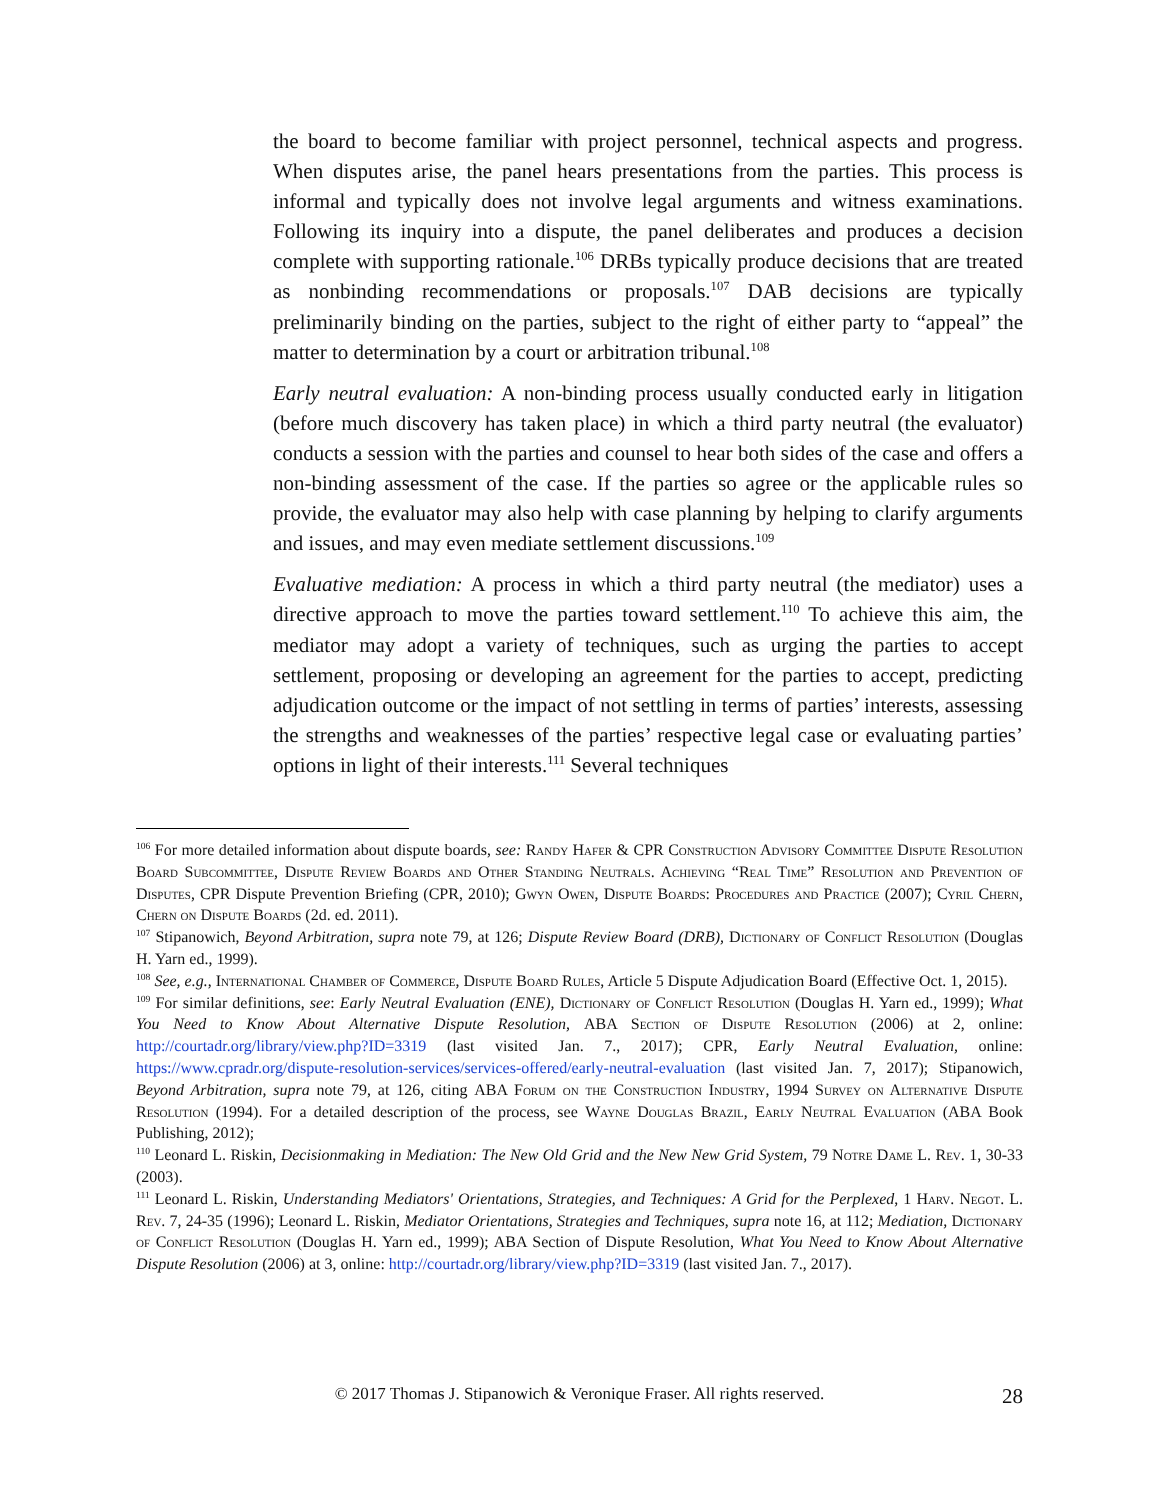the board to become familiar with project personnel, technical aspects and progress. When disputes arise, the panel hears presentations from the parties. This process is informal and typically does not involve legal arguments and witness examinations. Following its inquiry into a dispute, the panel deliberates and produces a decision complete with supporting rationale.<sup>106</sup> DRBs typically produce decisions that are treated as nonbinding recommendations or proposals.<sup>107</sup> DAB decisions are typically preliminarily binding on the parties, subject to the right of either party to “appeal” the matter to determination by a court or arbitration tribunal.<sup>108</sup>
Early neutral evaluation: A non-binding process usually conducted early in litigation (before much discovery has taken place) in which a third party neutral (the evaluator) conducts a session with the parties and counsel to hear both sides of the case and offers a non-binding assessment of the case. If the parties so agree or the applicable rules so provide, the evaluator may also help with case planning by helping to clarify arguments and issues, and may even mediate settlement discussions.<sup>109</sup>
Evaluative mediation: A process in which a third party neutral (the mediator) uses a directive approach to move the parties toward settlement.<sup>110</sup> To achieve this aim, the mediator may adopt a variety of techniques, such as urging the parties to accept settlement, proposing or developing an agreement for the parties to accept, predicting adjudication outcome or the impact of not settling in terms of parties’ interests, assessing the strengths and weaknesses of the parties’ respective legal case or evaluating parties’ options in light of their interests.<sup>111</sup> Several techniques
<sup>106</sup> For more detailed information about dispute boards, see: Randy Hafer & CPR Construction Advisory Committee Dispute Resolution Board Subcommittee, Dispute Review Boards and Other Standing Neutrals. Achieving “Real Time” Resolution and Prevention of Disputes, CPR Dispute Prevention Briefing (CPR, 2010); Gwyn Owen, Dispute Boards: Procedures and Practice (2007); Cyril Chern, Chern on Dispute Boards (2d. ed. 2011).
<sup>107</sup> Stipanowich, Beyond Arbitration, supra note 79, at 126; Dispute Review Board (DRB), Dictionary of Conflict Resolution (Douglas H. Yarn ed., 1999).
<sup>108</sup> See, e.g., International Chamber of Commerce, Dispute Board Rules, Article 5 Dispute Adjudication Board (Effective Oct. 1, 2015).
<sup>109</sup> For similar definitions, see: Early Neutral Evaluation (ENE), Dictionary of Conflict Resolution (Douglas H. Yarn ed., 1999); What You Need to Know About Alternative Dispute Resolution, ABA Section of Dispute Resolution (2006) at 2, online: http://courtadr.org/library/view.php?ID=3319 (last visited Jan. 7., 2017); CPR, Early Neutral Evaluation, online: https://www.cpradr.org/dispute-resolution-services/services-offered/early-neutral-evaluation (last visited Jan. 7, 2017); Stipanowich, Beyond Arbitration, supra note 79, at 126, citing ABA Forum on the Construction Industry, 1994 Survey on Alternative Dispute Resolution (1994). For a detailed description of the process, see Wayne Douglas Brazil, Early Neutral Evaluation (ABA Book Publishing, 2012);
<sup>110</sup> Leonard L. Riskin, Decisionmaking in Mediation: The New Old Grid and the New New Grid System, 79 Notre Dame L. Rev. 1, 30-33 (2003).
<sup>111</sup> Leonard L. Riskin, Understanding Mediators' Orientations, Strategies, and Techniques: A Grid for the Perplexed, 1 Harv. Negot. L. Rev. 7, 24-35 (1996); Leonard L. Riskin, Mediator Orientations, Strategies and Techniques, supra note 16, at 112; Mediation, Dictionary of Conflict Resolution (Douglas H. Yarn ed., 1999); ABA Section of Dispute Resolution, What You Need to Know About Alternative Dispute Resolution (2006) at 3, online: http://courtadr.org/library/view.php?ID=3319 (last visited Jan. 7., 2017).
© 2017 Thomas J. Stipanowich & Veronique Fraser. All rights reserved.
28